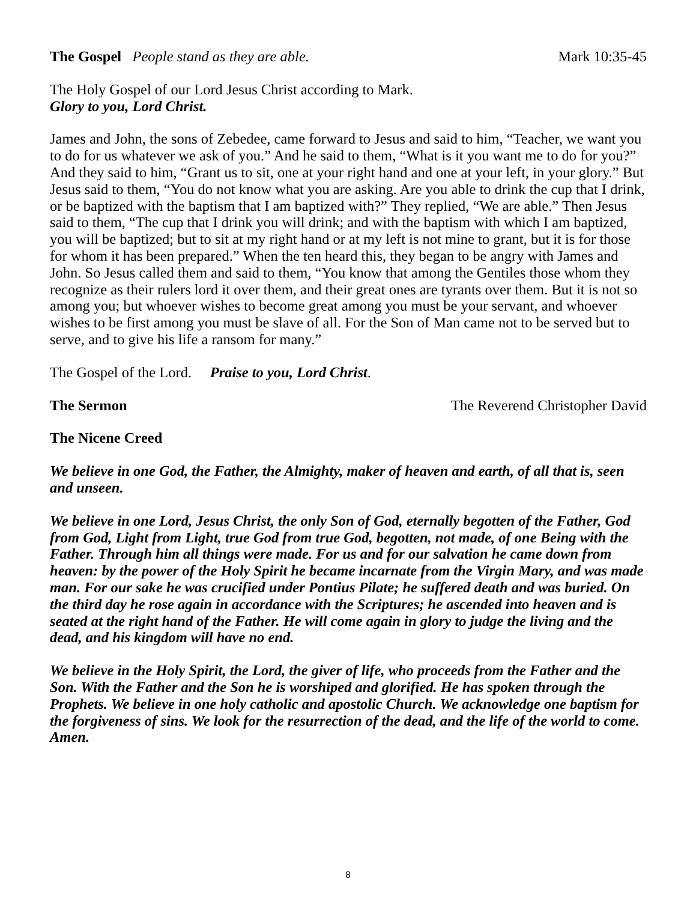The Gospel People stand as they are able. Mark 10:35-45
The Holy Gospel of our Lord Jesus Christ according to Mark.
Glory to you, Lord Christ.
James and John, the sons of Zebedee, came forward to Jesus and said to him, “Teacher, we want you to do for us whatever we ask of you.” And he said to them, “What is it you want me to do for you?” And they said to him, “Grant us to sit, one at your right hand and one at your left, in your glory.” But Jesus said to them, “You do not know what you are asking. Are you able to drink the cup that I drink, or be baptized with the baptism that I am baptized with?” They replied, “We are able.” Then Jesus said to them, “The cup that I drink you will drink; and with the baptism with which I am baptized, you will be baptized; but to sit at my right hand or at my left is not mine to grant, but it is for those for whom it has been prepared.” When the ten heard this, they began to be angry with James and John. So Jesus called them and said to them, “You know that among the Gentiles those whom they recognize as their rulers lord it over them, and their great ones are tyrants over them. But it is not so among you; but whoever wishes to become great among you must be your servant, and whoever wishes to be first among you must be slave of all. For the Son of Man came not to be served but to serve, and to give his life a ransom for many.”
The Gospel of the Lord. Praise to you, Lord Christ.
The Sermon The Reverend Christopher David
The Nicene Creed
We believe in one God, the Father, the Almighty, maker of heaven and earth, of all that is, seen and unseen.
We believe in one Lord, Jesus Christ, the only Son of God, eternally begotten of the Father, God from God, Light from Light, true God from true God, begotten, not made, of one Being with the Father. Through him all things were made. For us and for our salvation he came down from heaven: by the power of the Holy Spirit he became incarnate from the Virgin Mary, and was made man. For our sake he was crucified under Pontius Pilate; he suffered death and was buried. On the third day he rose again in accordance with the Scriptures; he ascended into heaven and is seated at the right hand of the Father. He will come again in glory to judge the living and the dead, and his kingdom will have no end.
We believe in the Holy Spirit, the Lord, the giver of life, who proceeds from the Father and the Son. With the Father and the Son he is worshiped and glorified. He has spoken through the Prophets. We believe in one holy catholic and apostolic Church. We acknowledge one baptism for the forgiveness of sins. We look for the resurrection of the dead, and the life of the world to come. Amen.
8